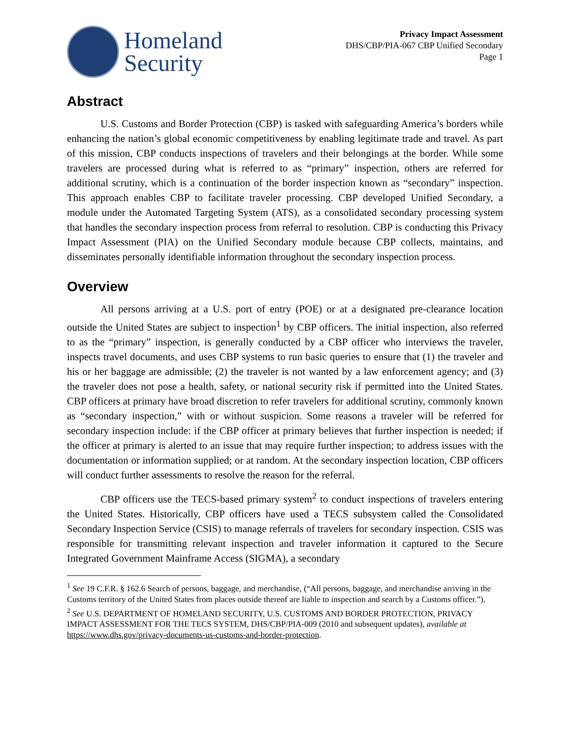Homeland
Security
Privacy Impact Assessment
DHS/CBP/PIA-067 CBP Unified Secondary
Page 1
Abstract
U.S. Customs and Border Protection (CBP) is tasked with safeguarding America’s borders while enhancing the nation’s global economic competitiveness by enabling legitimate trade and travel. As part of this mission, CBP conducts inspections of travelers and their belongings at the border. While some travelers are processed during what is referred to as “primary” inspection, others are referred for additional scrutiny, which is a continuation of the border inspection known as “secondary” inspection. This approach enables CBP to facilitate traveler processing. CBP developed Unified Secondary, a module under the Automated Targeting System (ATS), as a consolidated secondary processing system that handles the secondary inspection process from referral to resolution. CBP is conducting this Privacy Impact Assessment (PIA) on the Unified Secondary module because CBP collects, maintains, and disseminates personally identifiable information throughout the secondary inspection process.
Overview
All persons arriving at a U.S. port of entry (POE) or at a designated pre-clearance location outside the United States are subject to inspection<sup>1</sup> by CBP officers. The initial inspection, also referred to as the “primary” inspection, is generally conducted by a CBP officer who interviews the traveler, inspects travel documents, and uses CBP systems to run basic queries to ensure that (1) the traveler and his or her baggage are admissible; (2) the traveler is not wanted by a law enforcement agency; and (3) the traveler does not pose a health, safety, or national security risk if permitted into the United States. CBP officers at primary have broad discretion to refer travelers for additional scrutiny, commonly known as “secondary inspection,” with or without suspicion. Some reasons a traveler will be referred for secondary inspection include: if the CBP officer at primary believes that further inspection is needed; if the officer at primary is alerted to an issue that may require further inspection; to address issues with the documentation or information supplied; or at random. At the secondary inspection location, CBP officers will conduct further assessments to resolve the reason for the referral.
CBP officers use the TECS-based primary system<sup>2</sup> to conduct inspections of travelers entering the United States. Historically, CBP officers have used a TECS subsystem called the Consolidated Secondary Inspection Service (CSIS) to manage referrals of travelers for secondary inspection. CSIS was responsible for transmitting relevant inspection and traveler information it captured to the Secure Integrated Government Mainframe Access (SIGMA), a secondary
<sup>1</sup> See 19 C.F.R. § 162.6 Search of persons, baggage, and merchandise, (“All persons, baggage, and merchandise arriving in the Customs territory of the United States from places outside thereof are liable to inspection and search by a Customs officer.”).
<sup>2</sup> See U.S. DEPARTMENT OF HOMELAND SECURITY, U.S. CUSTOMS AND BORDER PROTECTION, PRIVACY IMPACT ASSESSMENT FOR THE TECS SYSTEM, DHS/CBP/PIA-009 (2010 and subsequent updates), available at https://www.dhs.gov/privacy-documents-us-customs-and-border-protection.